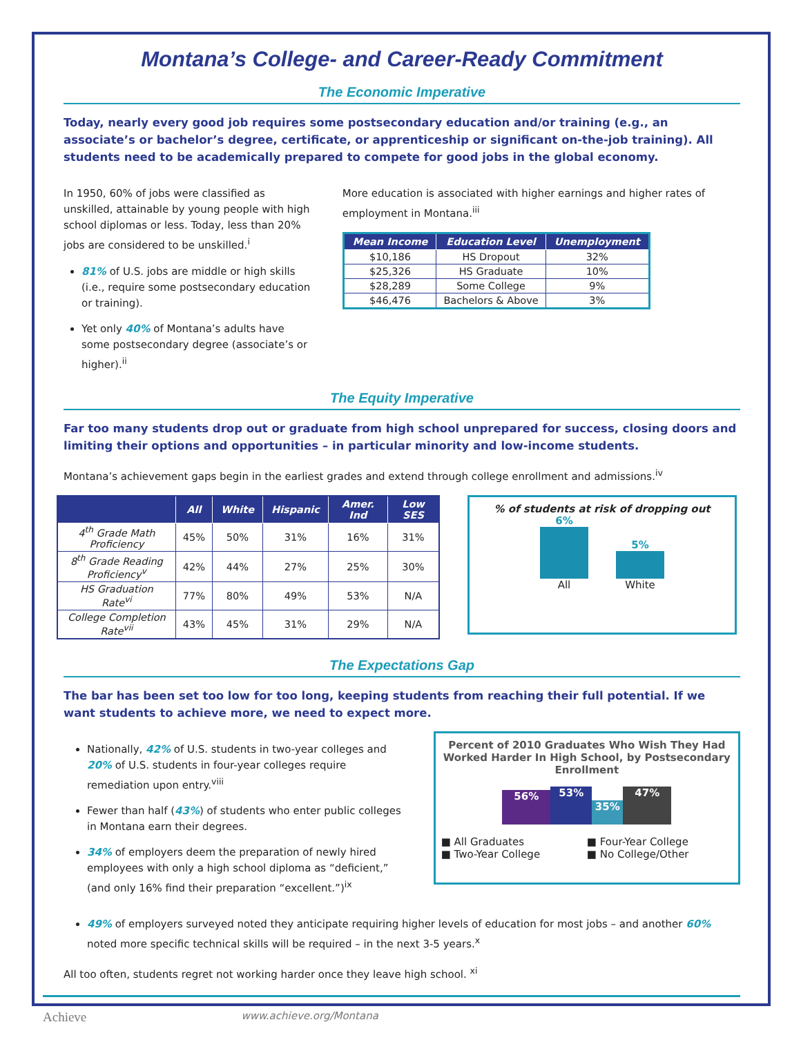Montana’s College- and Career-Ready Commitment
The Economic Imperative
Today, nearly every good job requires some postsecondary education and/or training (e.g., an associate’s or bachelor’s degree, certificate, or apprenticeship or significant on-the-job training). All students need to be academically prepared to compete for good jobs in the global economy.
In 1950, 60% of jobs were classified as unskilled, attainable by young people with high school diplomas or less. Today, less than 20% jobs are considered to be unskilled.<sup>i</sup>
81% of U.S. jobs are middle or high skills (i.e., require some postsecondary education or training).
Yet only 40% of Montana’s adults have some postsecondary degree (associate’s or higher).<sup>ii</sup>
More education is associated with higher earnings and higher rates of employment in Montana.<sup>iii</sup>
| Mean Income | Education Level | Unemployment |
| --- | --- | --- |
| $10,186 | HS Dropout | 32% |
| $25,326 | HS Graduate | 10% |
| $28,289 | Some College | 9% |
| $46,476 | Bachelors & Above | 3% |
The Equity Imperative
Far too many students drop out or graduate from high school unprepared for success, closing doors and limiting their options and opportunities – in particular minority and low-income students.
Montana’s achievement gaps begin in the earliest grades and extend through college enrollment and admissions.<sup>iv</sup>
| | All | White | Hispanic | Amer. Ind | Low SES |
| --- | --- | --- | --- | --- | --- |
| 4<sup>th</sup> Grade Math Proficiency | 45% | 50% | 31% | 16% | 31% |
| 8<sup>th</sup> Grade Reading Proficiency<sup>v</sup> | 42% | 44% | 27% | 25% | 30% |
| HS Graduation Rate<sup>vi</sup> | 77% | 80% | 49% | 53% | N/A |
| College Completion Rate<sup>vii</sup> | 43% | 45% | 31% | 29% | N/A |
% of students at risk of dropping out
6%
All
5%
White
The Expectations Gap
The bar has been set too low for too long, keeping students from reaching their full potential. If we want students to achieve more, we need to expect more.
Nationally, 42% of U.S. students in two-year colleges and 20% of U.S. students in four-year colleges require remediation upon entry.<sup>viii</sup>
Fewer than half (43%) of students who enter public colleges in Montana earn their degrees.
34% of employers deem the preparation of newly hired employees with only a high school diploma as “deficient,” (and only 16% find their preparation “excellent.”)<sup>ix</sup>
Percent of 2010 Graduates Who Wish They Had Worked Harder In High School, by Postsecondary Enrollment
56%
53%
35%
47%
■ All Graduates ■ Four-Year College ■ Two-Year College ■ No College/Other
49% of employers surveyed noted they anticipate requiring higher levels of education for most jobs – and another 60% noted more specific technical skills will be required – in the next 3-5 years.<sup>x</sup>
All too often, students regret not working harder once they leave high school. <sup>xi</sup>
Achieve www.achieve.org/Montana